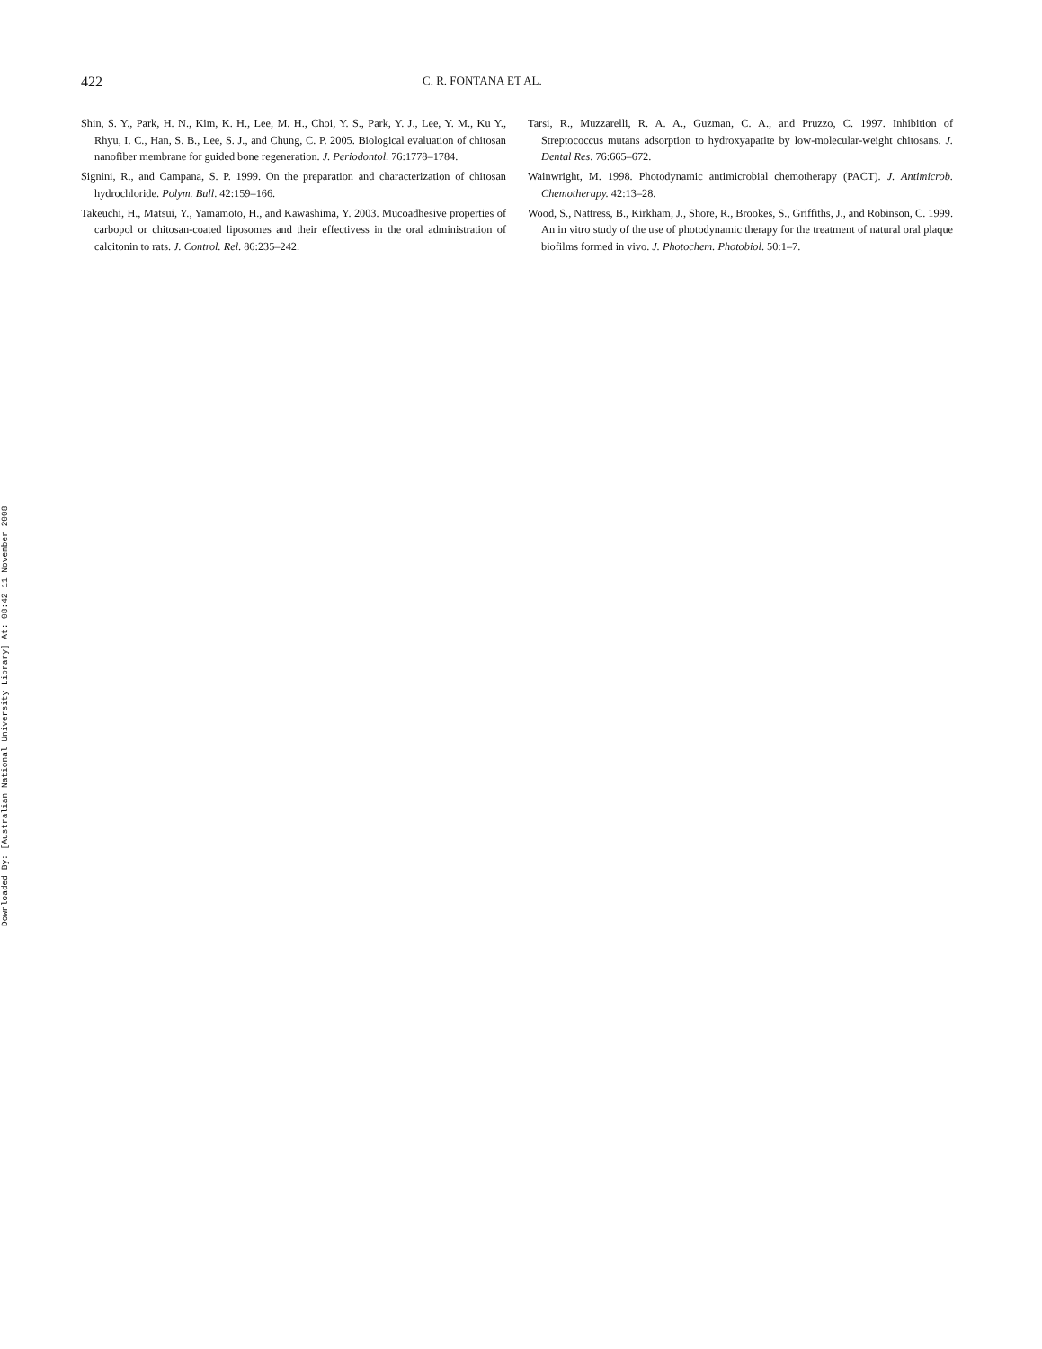Downloaded By: [Australian National University Library] At: 08:42 11 November 2008
422 C. R. FONTANA ET AL.
Shin, S. Y., Park, H. N., Kim, K. H., Lee, M. H., Choi, Y. S., Park, Y. J., Lee, Y. M., Ku Y., Rhyu, I. C., Han, S. B., Lee, S. J., and Chung, C. P. 2005. Biological evaluation of chitosan nanofiber membrane for guided bone regeneration. J. Periodontol. 76:1778–1784.
Signini, R., and Campana, S. P. 1999. On the preparation and characterization of chitosan hydrochloride. Polym. Bull. 42:159–166.
Takeuchi, H., Matsui, Y., Yamamoto, H., and Kawashima, Y. 2003. Mucoadhesive properties of carbopol or chitosan-coated liposomes and their effectivess in the oral administration of calcitonin to rats. J. Control. Rel. 86:235–242.
Tarsi, R., Muzzarelli, R. A. A., Guzman, C. A., and Pruzzo, C. 1997. Inhibition of Streptococcus mutans adsorption to hydroxyapatite by low-molecular-weight chitosans. J. Dental Res. 76:665–672.
Wainwright, M. 1998. Photodynamic antimicrobial chemotherapy (PACT). J. Antimicrob. Chemotherapy. 42:13–28.
Wood, S., Nattress, B., Kirkham, J., Shore, R., Brookes, S., Griffiths, J., and Robinson, C. 1999. An in vitro study of the use of photodynamic therapy for the treatment of natural oral plaque biofilms formed in vivo. J. Photochem. Photobiol. 50:1–7.